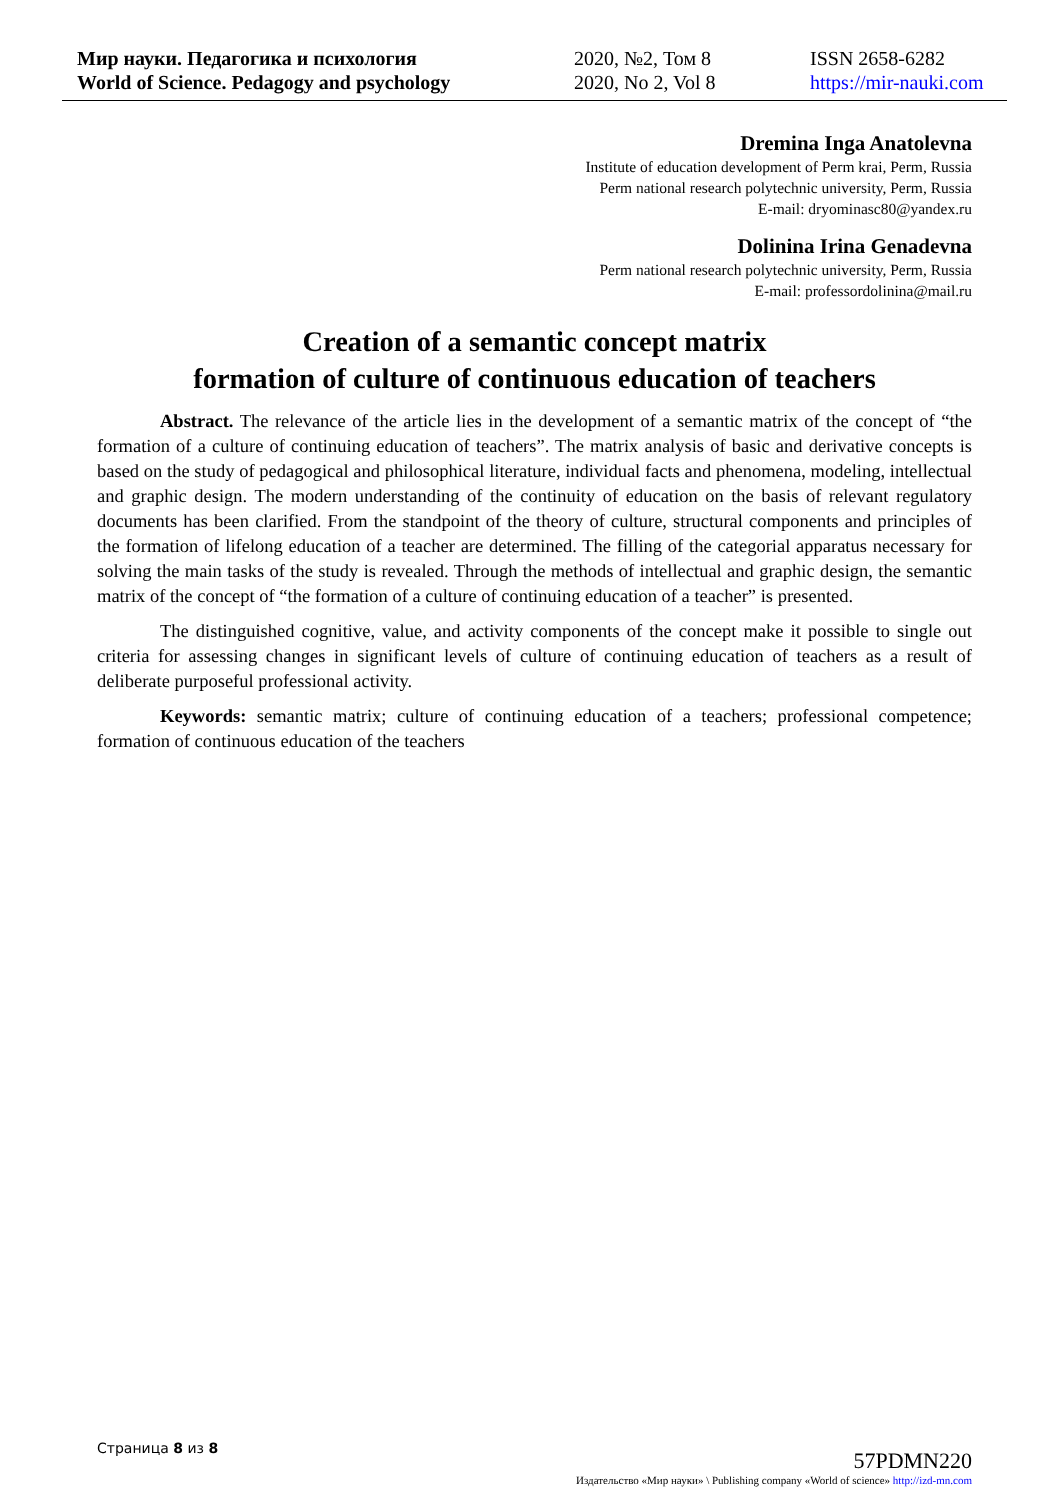Мир науки. Педагогика и психология
World of Science. Pedagogy and psychology
2020, №2, Том 8
2020, No 2, Vol 8
ISSN 2658-6282
https://mir-nauki.com
Dremina Inga Anatolevna
Institute of education development of Perm krai, Perm, Russia
Perm national research polytechnic university, Perm, Russia
E-mail: dryominasc80@yandex.ru
Dolinina Irina Genadevna
Perm national research polytechnic university, Perm, Russia
E-mail: professordolinina@mail.ru
Creation of a semantic concept matrix
formation of culture of continuous education of teachers
Abstract. The relevance of the article lies in the development of a semantic matrix of the concept of “the formation of a culture of continuing education of teachers”. The matrix analysis of basic and derivative concepts is based on the study of pedagogical and philosophical literature, individual facts and phenomena, modeling, intellectual and graphic design. The modern understanding of the continuity of education on the basis of relevant regulatory documents has been clarified. From the standpoint of the theory of culture, structural components and principles of the formation of lifelong education of a teacher are determined. The filling of the categorial apparatus necessary for solving the main tasks of the study is revealed. Through the methods of intellectual and graphic design, the semantic matrix of the concept of “the formation of a culture of continuing education of a teacher” is presented.
The distinguished cognitive, value, and activity components of the concept make it possible to single out criteria for assessing changes in significant levels of culture of continuing education of teachers as a result of deliberate purposeful professional activity.
Keywords: semantic matrix; culture of continuing education of a teachers; professional competence; formation of continuous education of the teachers
Страница 8 из 8
57PDMN220
Издательство «Мир науки» \ Publishing company «World of science» http://izd-mn.com